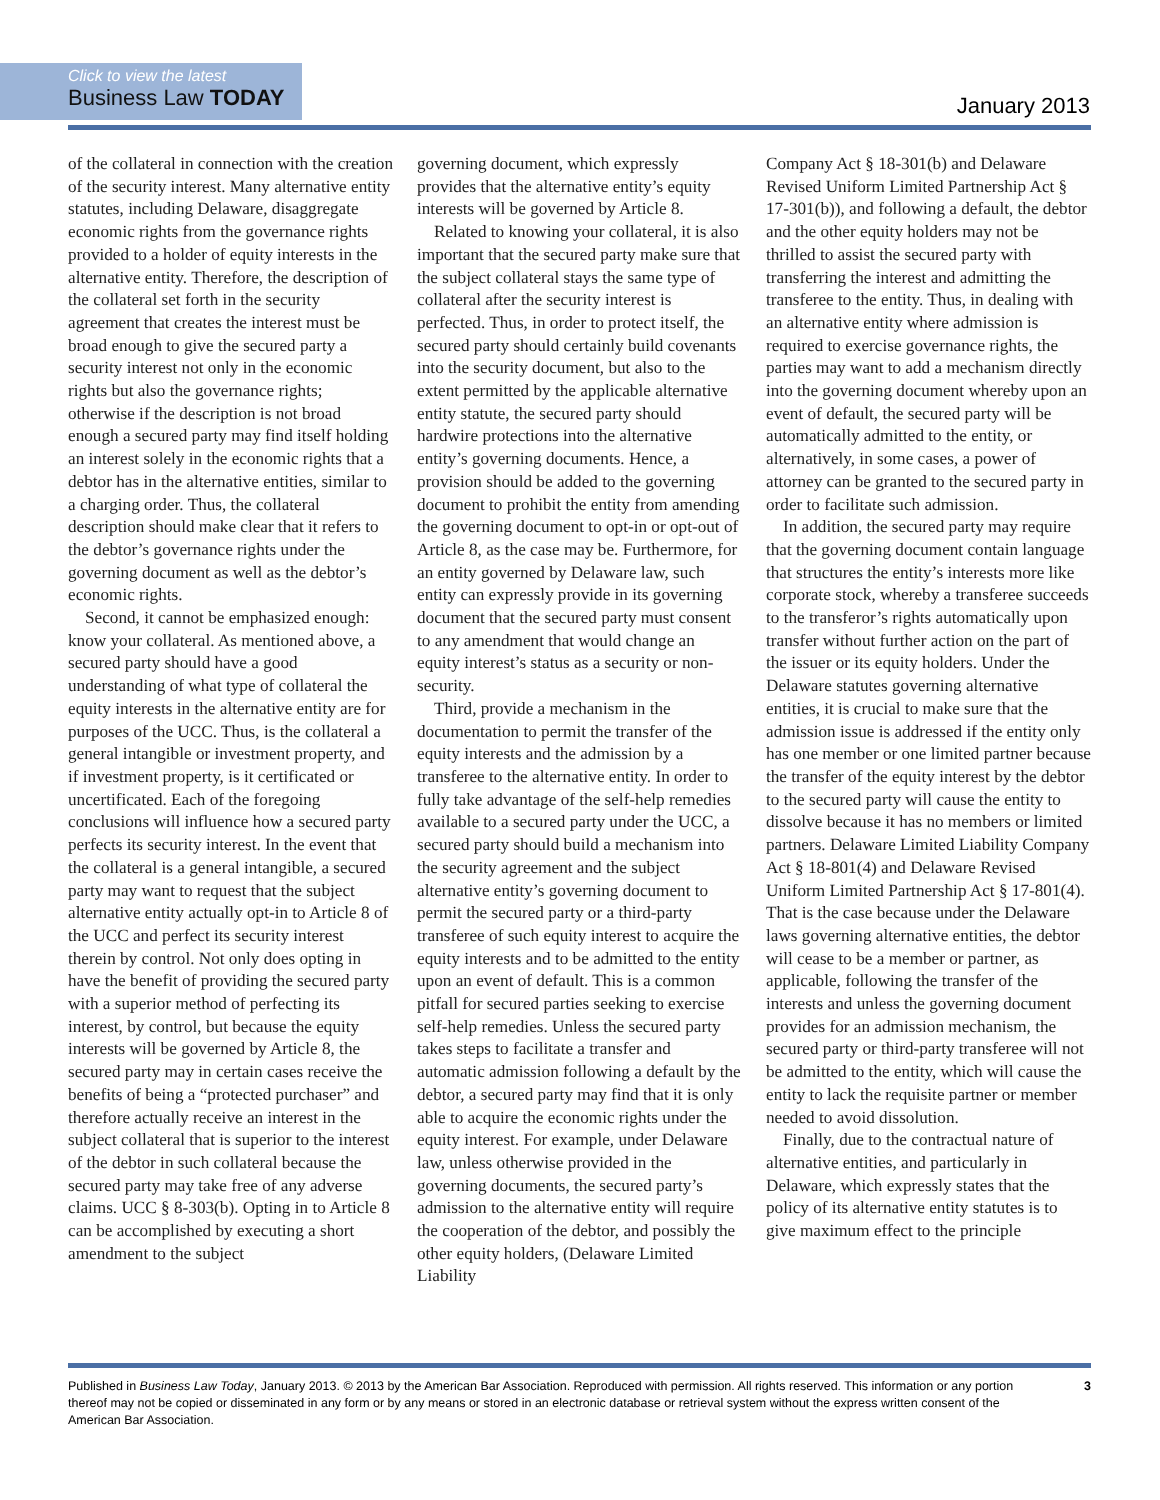Click to view the latest
Business Law TODAY
January 2013
of the collateral in connection with the creation of the security interest. Many alternative entity statutes, including Delaware, disaggregate economic rights from the governance rights provided to a holder of equity interests in the alternative entity. Therefore, the description of the collateral set forth in the security agreement that creates the interest must be broad enough to give the secured party a security interest not only in the economic rights but also the governance rights; otherwise if the description is not broad enough a secured party may find itself holding an interest solely in the economic rights that a debtor has in the alternative entities, similar to a charging order. Thus, the collateral description should make clear that it refers to the debtor’s governance rights under the governing document as well as the debtor’s economic rights.
Second, it cannot be emphasized enough: know your collateral. As mentioned above, a secured party should have a good understanding of what type of collateral the equity interests in the alternative entity are for purposes of the UCC. Thus, is the collateral a general intangible or investment property, and if investment property, is it certificated or uncertificated. Each of the foregoing conclusions will influence how a secured party perfects its security interest. In the event that the collateral is a general intangible, a secured party may want to request that the subject alternative entity actually opt-in to Article 8 of the UCC and perfect its security interest therein by control. Not only does opting in have the benefit of providing the secured party with a superior method of perfecting its interest, by control, but because the equity interests will be governed by Article 8, the secured party may in certain cases receive the benefits of being a “protected purchaser” and therefore actually receive an interest in the subject collateral that is superior to the interest of the debtor in such collateral because the secured party may take free of any adverse claims. UCC § 8-303(b). Opting in to Article 8 can be accomplished by executing a short amendment to the subject
governing document, which expressly provides that the alternative entity’s equity interests will be governed by Article 8.
Related to knowing your collateral, it is also important that the secured party make sure that the subject collateral stays the same type of collateral after the security interest is perfected. Thus, in order to protect itself, the secured party should certainly build covenants into the security document, but also to the extent permitted by the applicable alternative entity statute, the secured party should hardwire protections into the alternative entity’s governing documents. Hence, a provision should be added to the governing document to prohibit the entity from amending the governing document to opt-in or opt-out of Article 8, as the case may be. Furthermore, for an entity governed by Delaware law, such entity can expressly provide in its governing document that the secured party must consent to any amendment that would change an equity interest’s status as a security or non-security.
Third, provide a mechanism in the documentation to permit the transfer of the equity interests and the admission by a transferee to the alternative entity. In order to fully take advantage of the self-help remedies available to a secured party under the UCC, a secured party should build a mechanism into the security agreement and the subject alternative entity’s governing document to permit the secured party or a third-party transferee of such equity interest to acquire the equity interests and to be admitted to the entity upon an event of default. This is a common pitfall for secured parties seeking to exercise self-help remedies. Unless the secured party takes steps to facilitate a transfer and automatic admission following a default by the debtor, a secured party may find that it is only able to acquire the economic rights under the equity interest. For example, under Delaware law, unless otherwise provided in the governing documents, the secured party’s admission to the alternative entity will require the cooperation of the debtor, and possibly the other equity holders, (Delaware Limited Liability
Company Act § 18-301(b) and Delaware Revised Uniform Limited Partnership Act § 17-301(b)), and following a default, the debtor and the other equity holders may not be thrilled to assist the secured party with transferring the interest and admitting the transferee to the entity. Thus, in dealing with an alternative entity where admission is required to exercise governance rights, the parties may want to add a mechanism directly into the governing document whereby upon an event of default, the secured party will be automatically admitted to the entity, or alternatively, in some cases, a power of attorney can be granted to the secured party in order to facilitate such admission.
In addition, the secured party may require that the governing document contain language that structures the entity’s interests more like corporate stock, whereby a transferee succeeds to the transferor’s rights automatically upon transfer without further action on the part of the issuer or its equity holders. Under the Delaware statutes governing alternative entities, it is crucial to make sure that the admission issue is addressed if the entity only has one member or one limited partner because the transfer of the equity interest by the debtor to the secured party will cause the entity to dissolve because it has no members or limited partners. Delaware Limited Liability Company Act § 18-801(4) and Delaware Revised Uniform Limited Partnership Act § 17-801(4). That is the case because under the Delaware laws governing alternative entities, the debtor will cease to be a member or partner, as applicable, following the transfer of the interests and unless the governing document provides for an admission mechanism, the secured party or third-party transferee will not be admitted to the entity, which will cause the entity to lack the requisite partner or member needed to avoid dissolution.
Finally, due to the contractual nature of alternative entities, and particularly in Delaware, which expressly states that the policy of its alternative entity statutes is to give maximum effect to the principle
Published in Business Law Today, January 2013. © 2013 by the American Bar Association. Reproduced with permission. All rights reserved. This information or any portion thereof may not be copied or disseminated in any form or by any means or stored in an electronic database or retrieval system without the express written consent of the American Bar Association.
3